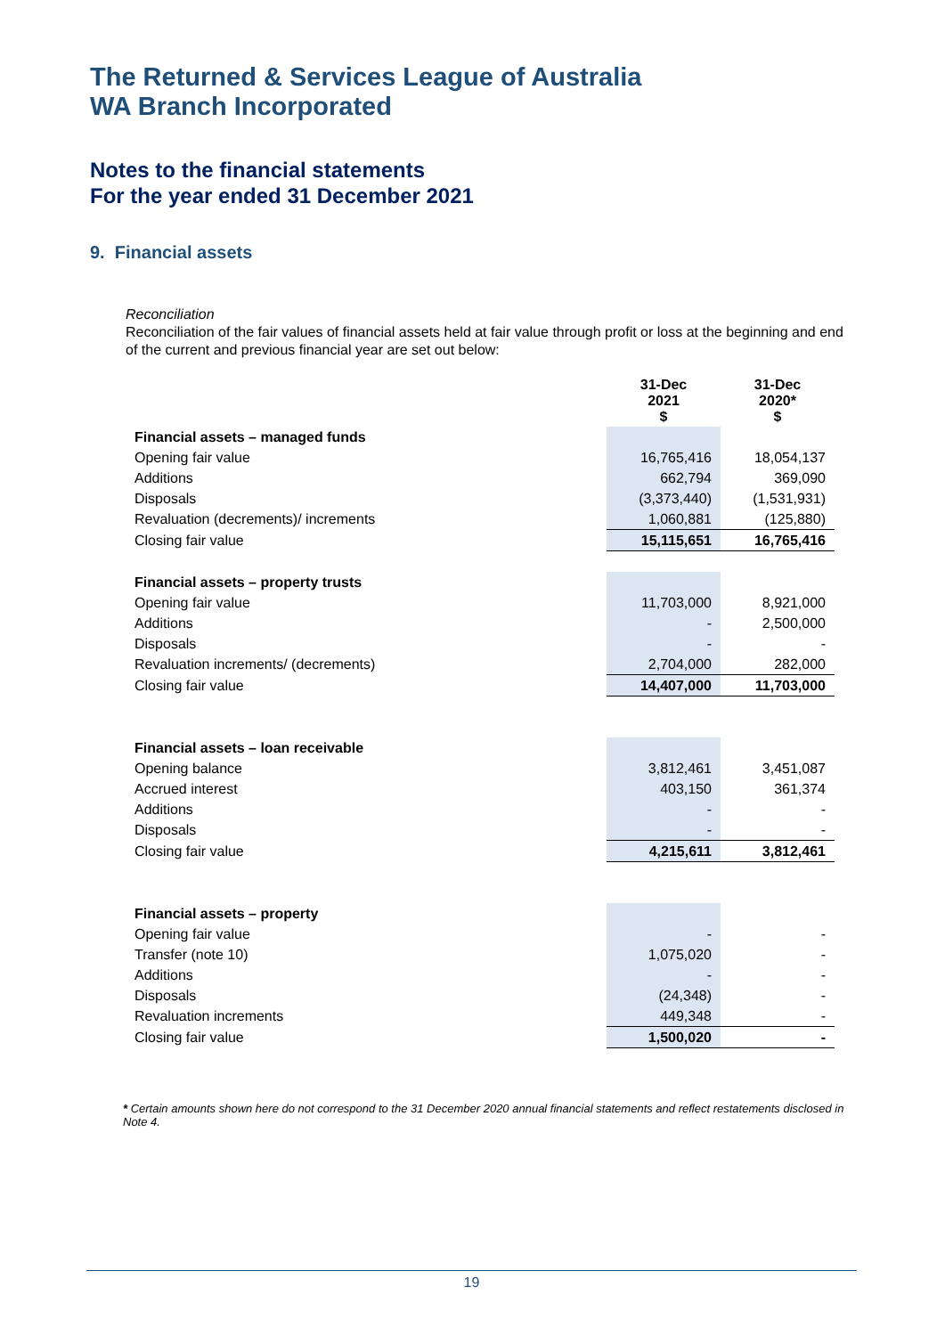The Returned & Services League of Australia
WA Branch Incorporated
Notes to the financial statements
For the year ended 31 December 2021
9. Financial assets
Reconciliation
Reconciliation of the fair values of financial assets held at fair value through profit or loss at the beginning and end of the current and previous financial year are set out below:
| | 31-Dec 2021 $ | 31-Dec 2020* $ |
| Financial assets – managed funds | | |
| Opening fair value | 16,765,416 | 18,054,137 |
| Additions | 662,794 | 369,090 |
| Disposals | (3,373,440) | (1,531,931) |
| Revaluation (decrements)/ increments | 1,060,881 | (125,880) |
| Closing fair value | 15,115,651 | 16,765,416 |
| Financial assets – property trusts | | |
| Opening fair value | 11,703,000 | 8,921,000 |
| Additions | - | 2,500,000 |
| Disposals | - | - |
| Revaluation increments/ (decrements) | 2,704,000 | 282,000 |
| Closing fair value | 14,407,000 | 11,703,000 |
| Financial assets – loan receivable | | |
| Opening balance | 3,812,461 | 3,451,087 |
| Accrued interest | 403,150 | 361,374 |
| Additions | - | - |
| Disposals | - | - |
| Closing fair value | 4,215,611 | 3,812,461 |
| Financial assets – property | | |
| Opening fair value | - | - |
| Transfer (note 10) | 1,075,020 | - |
| Additions | - | - |
| Disposals | (24,348) | - |
| Revaluation increments | 449,348 | - |
| Closing fair value | 1,500,020 | - |
* Certain amounts shown here do not correspond to the 31 December 2020 annual financial statements and reflect restatements disclosed in Note 4.
19